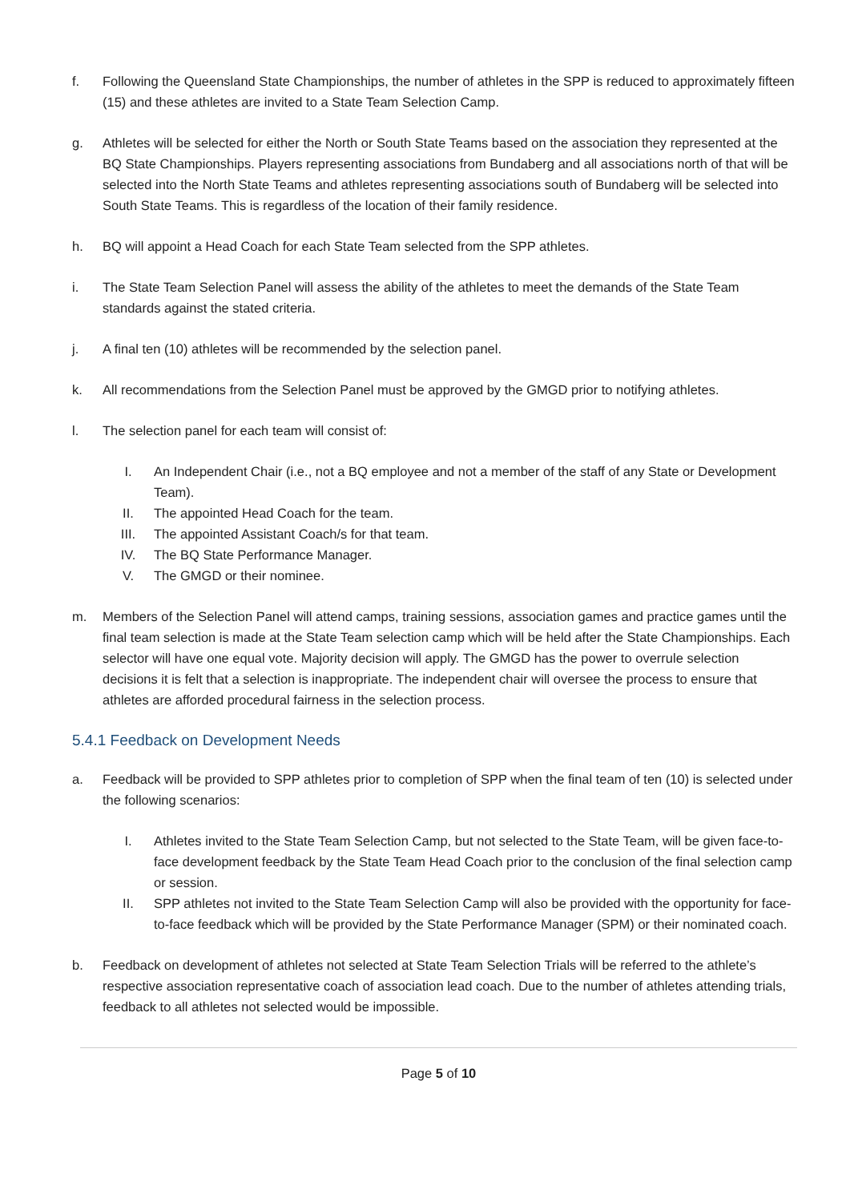f. Following the Queensland State Championships, the number of athletes in the SPP is reduced to approximately fifteen (15) and these athletes are invited to a State Team Selection Camp.
g. Athletes will be selected for either the North or South State Teams based on the association they represented at the BQ State Championships. Players representing associations from Bundaberg and all associations north of that will be selected into the North State Teams and athletes representing associations south of Bundaberg will be selected into South State Teams. This is regardless of the location of their family residence.
h. BQ will appoint a Head Coach for each State Team selected from the SPP athletes.
i. The State Team Selection Panel will assess the ability of the athletes to meet the demands of the State Team standards against the stated criteria.
j. A final ten (10) athletes will be recommended by the selection panel.
k. All recommendations from the Selection Panel must be approved by the GMGD prior to notifying athletes.
l. The selection panel for each team will consist of:
I. An Independent Chair (i.e., not a BQ employee and not a member of the staff of any State or Development Team).
II. The appointed Head Coach for the team.
III. The appointed Assistant Coach/s for that team.
IV. The BQ State Performance Manager.
V. The GMGD or their nominee.
m. Members of the Selection Panel will attend camps, training sessions, association games and practice games until the final team selection is made at the State Team selection camp which will be held after the State Championships. Each selector will have one equal vote. Majority decision will apply. The GMGD has the power to overrule selection decisions it is felt that a selection is inappropriate. The independent chair will oversee the process to ensure that athletes are afforded procedural fairness in the selection process.
5.4.1 Feedback on Development Needs
a. Feedback will be provided to SPP athletes prior to completion of SPP when the final team of ten (10) is selected under the following scenarios:
I. Athletes invited to the State Team Selection Camp, but not selected to the State Team, will be given face-to-face development feedback by the State Team Head Coach prior to the conclusion of the final selection camp or session.
II. SPP athletes not invited to the State Team Selection Camp will also be provided with the opportunity for face-to-face feedback which will be provided by the State Performance Manager (SPM) or their nominated coach.
b. Feedback on development of athletes not selected at State Team Selection Trials will be referred to the athlete’s respective association representative coach of association lead coach. Due to the number of athletes attending trials, feedback to all athletes not selected would be impossible.
Page 5 of 10